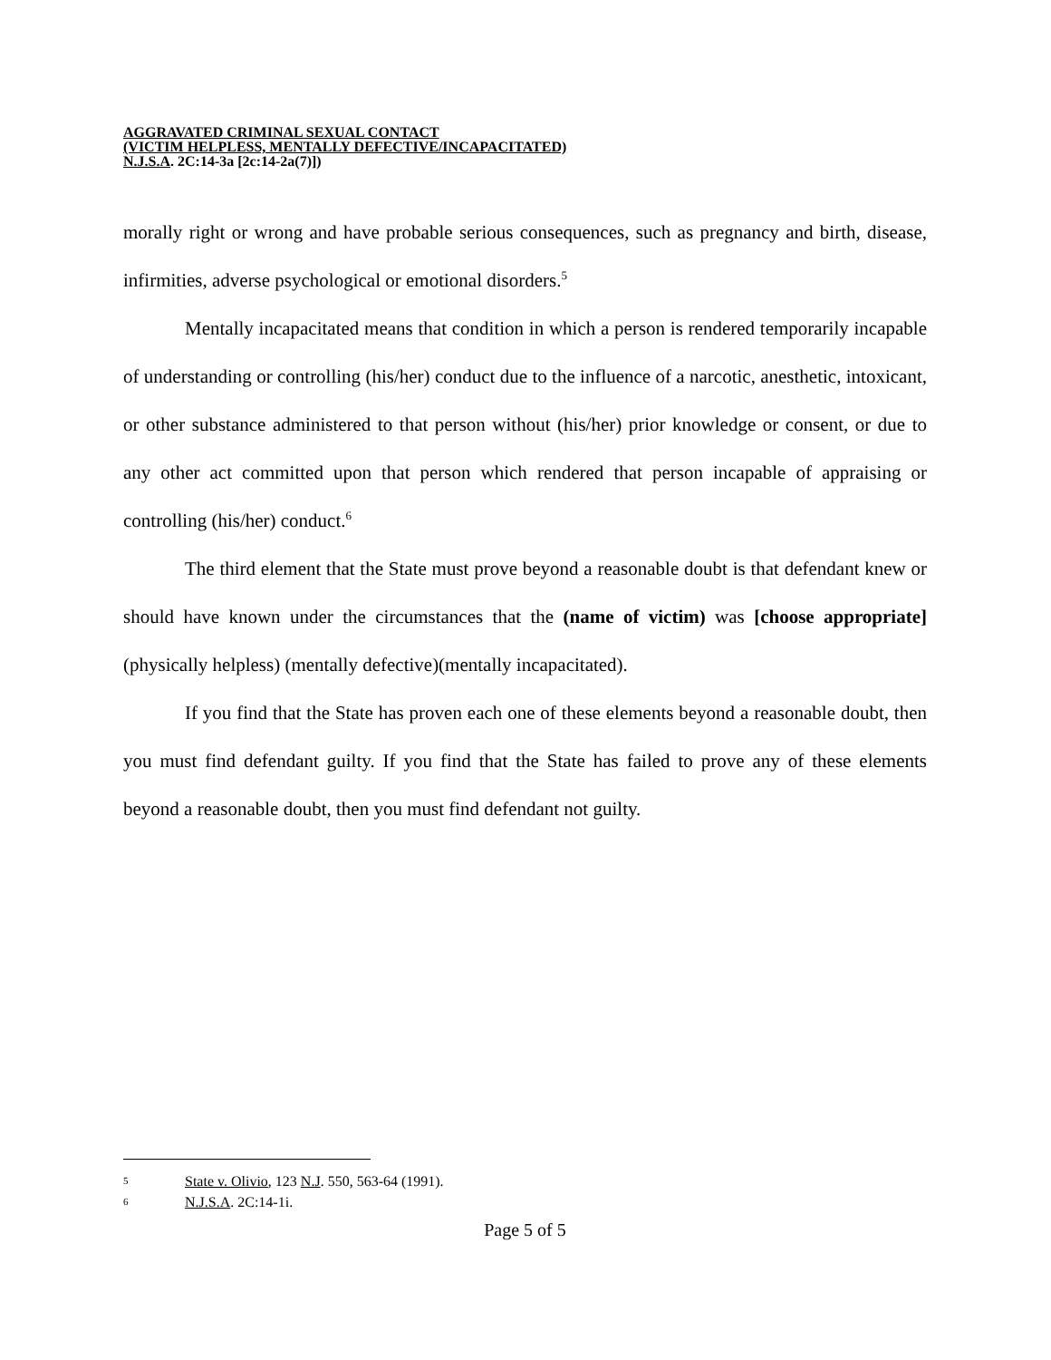AGGRAVATED CRIMINAL SEXUAL CONTACT
(VICTIM HELPLESS, MENTALLY DEFECTIVE/INCAPACITATED)
N.J.S.A. 2C:14-3a [2c:14-2a(7)])
morally right or wrong and have probable serious consequences, such as pregnancy and birth, disease, infirmities, adverse psychological or emotional disorders.<sup>5</sup>
Mentally incapacitated means that condition in which a person is rendered temporarily incapable of understanding or controlling (his/her) conduct due to the influence of a narcotic, anesthetic, intoxicant, or other substance administered to that person without (his/her) prior knowledge or consent, or due to any other act committed upon that person which rendered that person incapable of appraising or controlling (his/her) conduct.<sup>6</sup>
The third element that the State must prove beyond a reasonable doubt is that defendant knew or should have known under the circumstances that the (name of victim) was [choose appropriate] (physically helpless) (mentally defective)(mentally incapacitated).
If you find that the State has proven each one of these elements beyond a reasonable doubt, then you must find defendant guilty. If you find that the State has failed to prove any of these elements beyond a reasonable doubt, then you must find defendant not guilty.
5 State v. Olivio, 123 N.J. 550, 563-64 (1991).
6 N.J.S.A. 2C:14-1i.
Page 5 of 5